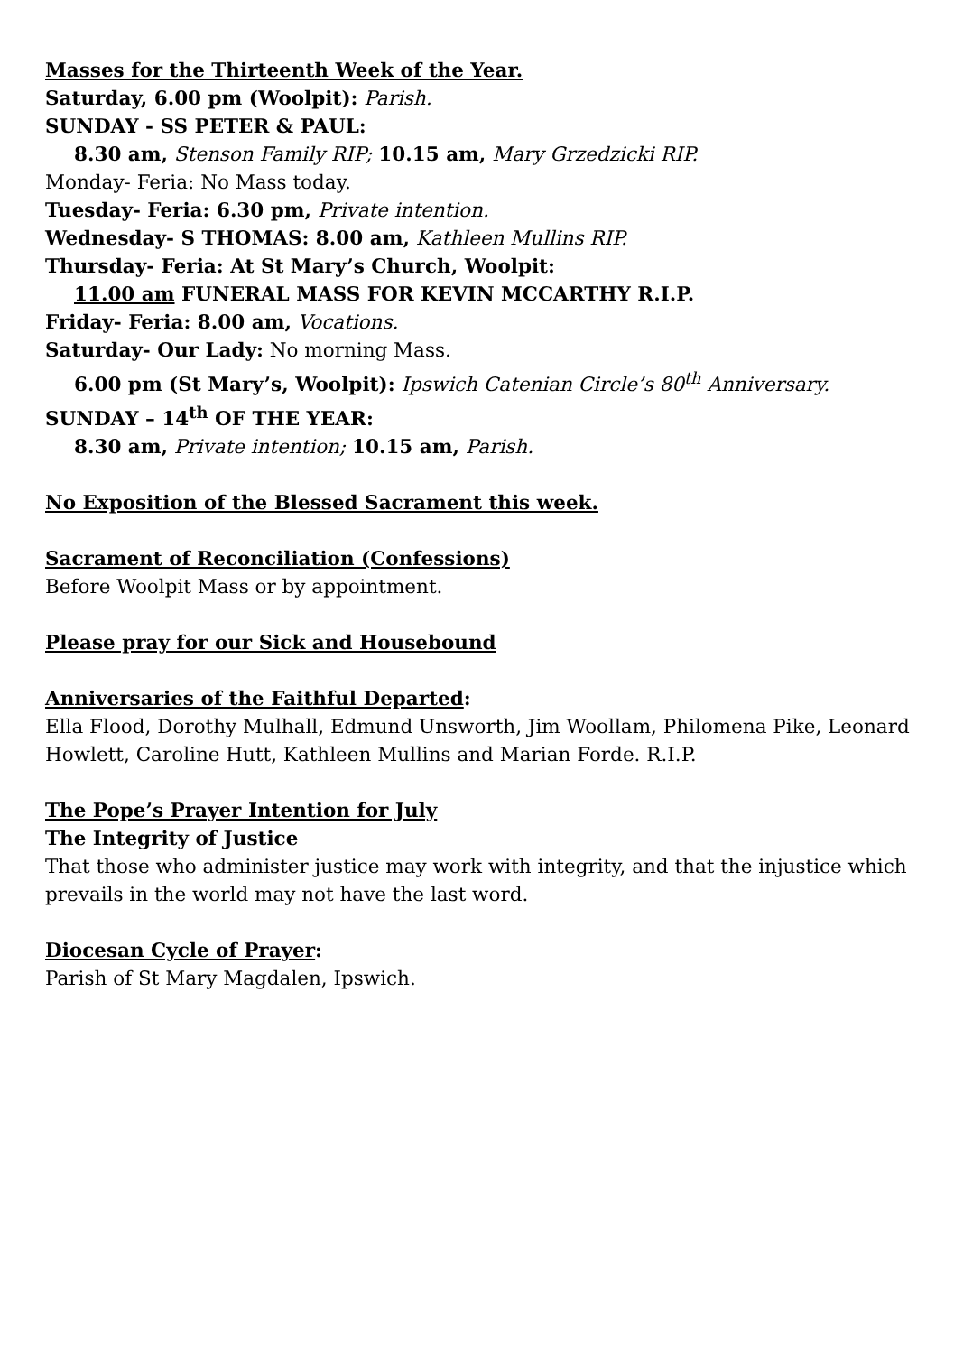Masses for the Thirteenth Week of the Year.
Saturday, 6.00 pm (Woolpit): Parish.
SUNDAY - SS PETER & PAUL:
8.30 am, Stenson Family RIP; 10.15 am, Mary Grzedzicki RIP.
Monday- Feria: No Mass today.
Tuesday- Feria: 6.30 pm, Private intention.
Wednesday- S THOMAS: 8.00 am, Kathleen Mullins RIP.
Thursday- Feria: At St Mary’s Church, Woolpit:
11.00 am FUNERAL MASS FOR KEVIN MCCARTHY R.I.P.
Friday- Feria: 8.00 am, Vocations.
Saturday- Our Lady: No morning Mass.
6.00 pm (St Mary’s, Woolpit): Ipswich Catenian Circle’s 80<sup>th</sup> Anniversary.
SUNDAY – 14<sup>th</sup> OF THE YEAR:
8.30 am, Private intention; 10.15 am, Parish.
No Exposition of the Blessed Sacrament this week.
Sacrament of Reconciliation (Confessions)
Before Woolpit Mass or by appointment.
Please pray for our Sick and Housebound
Anniversaries of the Faithful Departed:
Ella Flood, Dorothy Mulhall, Edmund Unsworth, Jim Woollam, Philomena Pike, Leonard Howlett, Caroline Hutt, Kathleen Mullins and Marian Forde. R.I.P.
The Pope’s Prayer Intention for July
The Integrity of Justice
That those who administer justice may work with integrity, and that the injustice which prevails in the world may not have the last word.
Diocesan Cycle of Prayer:
Parish of St Mary Magdalen, Ipswich.